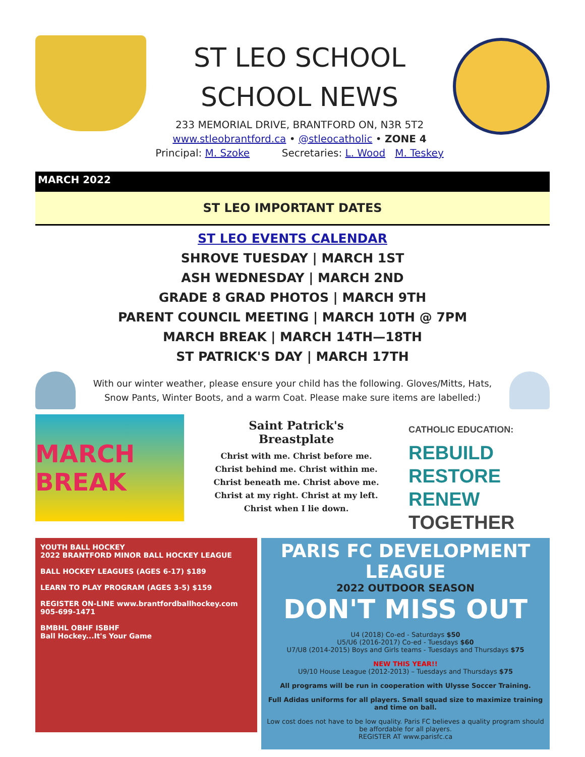ST LEO SCHOOL
SCHOOL NEWS
233 MEMORIAL DRIVE, BRANTFORD ON, N3R 5T2
www.stleobrantford.ca • @stleocatholic • ZONE 4
Principal: M. Szoke Secretaries: L. Wood M. Teskey
MARCH 2022
ST LEO IMPORTANT DATES
ST LEO EVENTS CALENDAR
SHROVE TUESDAY | MARCH 1ST
ASH WEDNESDAY | MARCH 2ND
GRADE 8 GRAD PHOTOS | MARCH 9TH
PARENT COUNCIL MEETING | MARCH 10TH @ 7PM
MARCH BREAK | MARCH 14TH—18TH
ST PATRICK'S DAY | MARCH 17TH
With our winter weather, please ensure your child has the following. Gloves/Mitts, Hats, Snow Pants, Winter Boots, and a warm Coat. Please make sure items are labelled:)
MARCH BREAK
Saint Patrick's
Breastplate
Christ with me. Christ before me.
Christ behind me. Christ within me.
Christ beneath me. Christ above me.
Christ at my right. Christ at my left.
Christ when I lie down.
CATHOLIC EDUCATION:
REBUILD
RESTORE
RENEW
TOGETHER
YOUTH BALL HOCKEY
2022 BRANTFORD MINOR BALL HOCKEY LEAGUE
BALL HOCKEY LEAGUES (AGES 6-17) $189
LEARN TO PLAY PROGRAM (AGES 3-5) $159
REGISTER ON-LINE www.brantfordballhockey.com 905-699-1471
BMBHL OBHF ISBHF
Ball Hockey...It's Your Game
PARIS FC DEVELOPMENT LEAGUE
2022 OUTDOOR SEASON
DON'T MISS OUT
U4 (2018) Co-ed - Saturdays $50
U5/U6 (2016-2017) Co-ed - Tuesdays $60
U7/U8 (2014-2015) Boys and Girls teams - Tuesdays and Thursdays $75
NEW THIS YEAR!!
U9/10 House League (2012-2013) – Tuesdays and Thursdays $75
All programs will be run in cooperation with Ulysse Soccer Training.
Full Adidas uniforms for all players. Small squad size to maximize training and time on ball.
Low cost does not have to be low quality. Paris FC believes a quality program should be affordable for all players.
REGISTER AT www.parisfc.ca